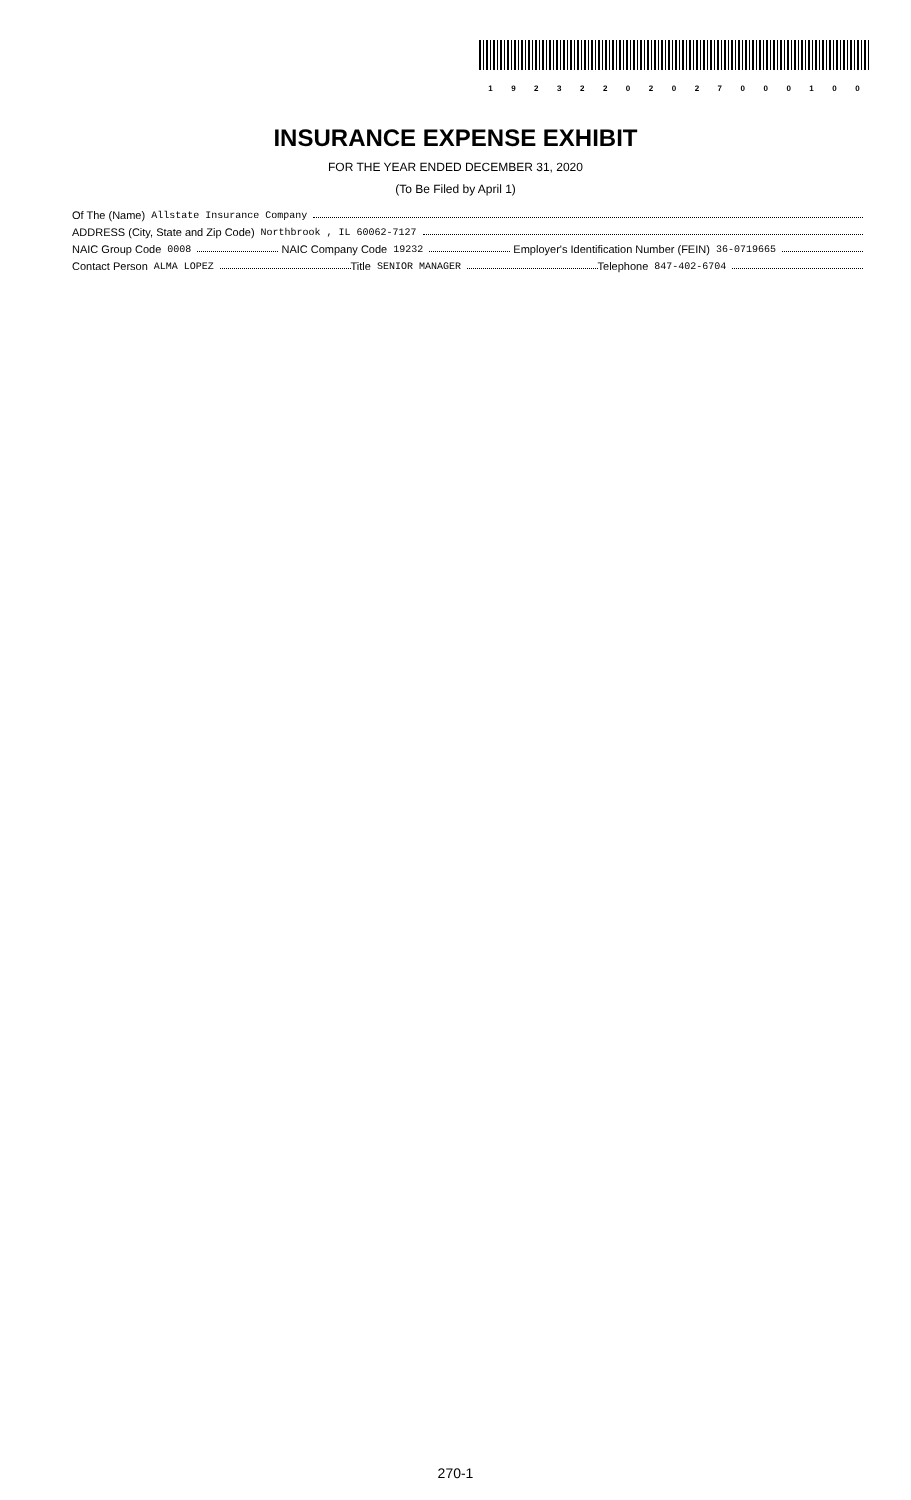19232202027000100
INSURANCE EXPENSE EXHIBIT
FOR THE YEAR ENDED DECEMBER 31, 2020
(To Be Filed by April 1)
Of The (Name) Allstate Insurance Company
ADDRESS (City, State and Zip Code) Northbrook , IL 60062-7127
NAIC Group Code 0008 NAIC Company Code 19232 Employer's Identification Number (FEIN) 36-0719665
Contact Person ALMA LOPEZ Title SENIOR MANAGER Telephone 847-402-6704
270-1